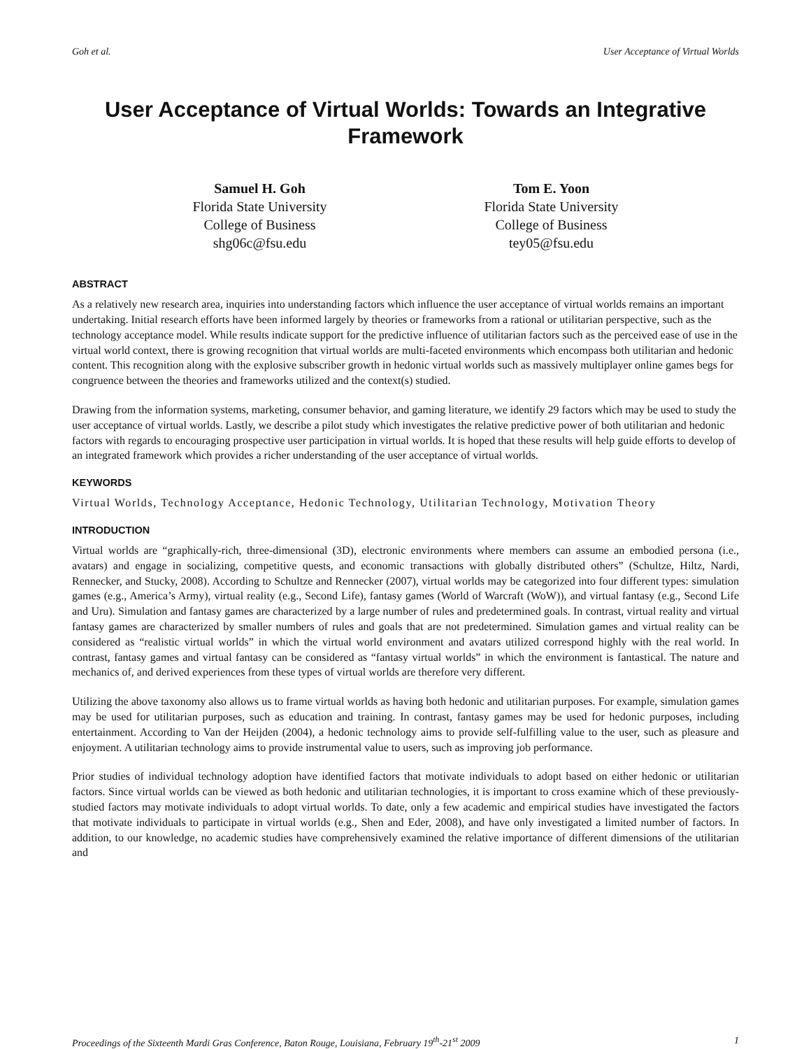Goh et al. User Acceptance of Virtual Worlds
User Acceptance of Virtual Worlds: Towards an Integrative Framework
Samuel H. Goh
Florida State University
College of Business
shg06c@fsu.edu
Tom E. Yoon
Florida State University
College of Business
tey05@fsu.edu
ABSTRACT
As a relatively new research area, inquiries into understanding factors which influence the user acceptance of virtual worlds remains an important undertaking. Initial research efforts have been informed largely by theories or frameworks from a rational or utilitarian perspective, such as the technology acceptance model. While results indicate support for the predictive influence of utilitarian factors such as the perceived ease of use in the virtual world context, there is growing recognition that virtual worlds are multi-faceted environments which encompass both utilitarian and hedonic content. This recognition along with the explosive subscriber growth in hedonic virtual worlds such as massively multiplayer online games begs for congruence between the theories and frameworks utilized and the context(s) studied.
Drawing from the information systems, marketing, consumer behavior, and gaming literature, we identify 29 factors which may be used to study the user acceptance of virtual worlds. Lastly, we describe a pilot study which investigates the relative predictive power of both utilitarian and hedonic factors with regards to encouraging prospective user participation in virtual worlds. It is hoped that these results will help guide efforts to develop of an integrated framework which provides a richer understanding of the user acceptance of virtual worlds.
KEYWORDS
Virtual Worlds, Technology Acceptance, Hedonic Technology, Utilitarian Technology, Motivation Theory
INTRODUCTION
Virtual worlds are “graphically-rich, three-dimensional (3D), electronic environments where members can assume an embodied persona (i.e., avatars) and engage in socializing, competitive quests, and economic transactions with globally distributed others” (Schultze, Hiltz, Nardi, Rennecker, and Stucky, 2008). According to Schultze and Rennecker (2007), virtual worlds may be categorized into four different types: simulation games (e.g., America’s Army), virtual reality (e.g., Second Life), fantasy games (World of Warcraft (WoW)), and virtual fantasy (e.g., Second Life and Uru). Simulation and fantasy games are characterized by a large number of rules and predetermined goals. In contrast, virtual reality and virtual fantasy games are characterized by smaller numbers of rules and goals that are not predetermined. Simulation games and virtual reality can be considered as “realistic virtual worlds” in which the virtual world environment and avatars utilized correspond highly with the real world. In contrast, fantasy games and virtual fantasy can be considered as “fantasy virtual worlds” in which the environment is fantastical. The nature and mechanics of, and derived experiences from these types of virtual worlds are therefore very different.
Utilizing the above taxonomy also allows us to frame virtual worlds as having both hedonic and utilitarian purposes. For example, simulation games may be used for utilitarian purposes, such as education and training. In contrast, fantasy games may be used for hedonic purposes, including entertainment. According to Van der Heijden (2004), a hedonic technology aims to provide self-fulfilling value to the user, such as pleasure and enjoyment. A utilitarian technology aims to provide instrumental value to users, such as improving job performance.
Prior studies of individual technology adoption have identified factors that motivate individuals to adopt based on either hedonic or utilitarian factors. Since virtual worlds can be viewed as both hedonic and utilitarian technologies, it is important to cross examine which of these previously-studied factors may motivate individuals to adopt virtual worlds. To date, only a few academic and empirical studies have investigated the factors that motivate individuals to participate in virtual worlds (e.g., Shen and Eder, 2008), and have only investigated a limited number of factors. In addition, to our knowledge, no academic studies have comprehensively examined the relative importance of different dimensions of the utilitarian and
Proceedings of the Sixteenth Mardi Gras Conference, Baton Rouge, Louisiana, February 19<sup>th</sup>-21<sup>st</sup> 2009 1